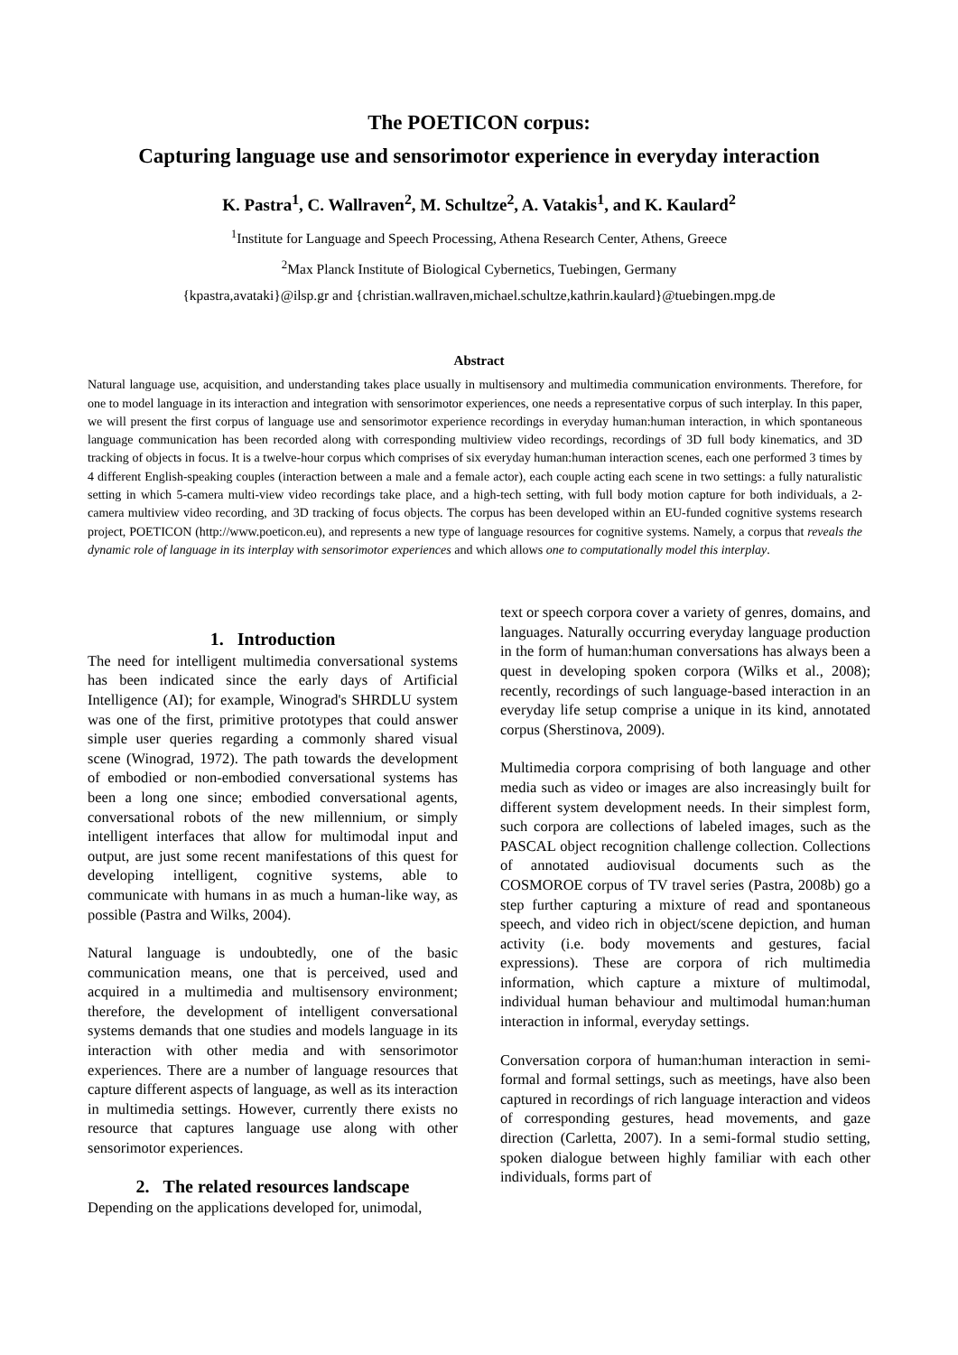The POETICON corpus:
Capturing language use and sensorimotor experience in everyday interaction
K. Pastra<sup>1</sup>, C. Wallraven<sup>2</sup>, M. Schultze<sup>2</sup>, A. Vatakis<sup>1</sup>, and K. Kaulard<sup>2</sup>
<sup>1</sup> Institute for Language and Speech Processing, Athena Research Center, Athens, Greece
<sup>2</sup> Max Planck Institute of Biological Cybernetics, Tuebingen, Germany
{kpastra,avataki}@ilsp.gr and {christian.wallraven,michael.schultze,kathrin.kaulard}@tuebingen.mpg.de
Abstract
Natural language use, acquisition, and understanding takes place usually in multisensory and multimedia communication environments. Therefore, for one to model language in its interaction and integration with sensorimotor experiences, one needs a representative corpus of such interplay. In this paper, we will present the first corpus of language use and sensorimotor experience recordings in everyday human:human interaction, in which spontaneous language communication has been recorded along with corresponding multiview video recordings, recordings of 3D full body kinematics, and 3D tracking of objects in focus. It is a twelve-hour corpus which comprises of six everyday human:human interaction scenes, each one performed 3 times by 4 different English-speaking couples (interaction between a male and a female actor), each couple acting each scene in two settings: a fully naturalistic setting in which 5-camera multi-view video recordings take place, and a high-tech setting, with full body motion capture for both individuals, a 2-camera multiview video recording, and 3D tracking of focus objects. The corpus has been developed within an EU-funded cognitive systems research project, POETICON (http://www.poeticon.eu), and represents a new type of language resources for cognitive systems. Namely, a corpus that reveals the dynamic role of language in its interplay with sensorimotor experiences and which allows one to computationally model this interplay.
1. Introduction
The need for intelligent multimedia conversational systems has been indicated since the early days of Artificial Intelligence (AI); for example, Winograd's SHRDLU system was one of the first, primitive prototypes that could answer simple user queries regarding a commonly shared visual scene (Winograd, 1972). The path towards the development of embodied or non-embodied conversational systems has been a long one since; embodied conversational agents, conversational robots of the new millennium, or simply intelligent interfaces that allow for multimodal input and output, are just some recent manifestations of this quest for developing intelligent, cognitive systems, able to communicate with humans in as much a human-like way, as possible (Pastra and Wilks, 2004).
Natural language is undoubtedly, one of the basic communication means, one that is perceived, used and acquired in a multimedia and multisensory environment; therefore, the development of intelligent conversational systems demands that one studies and models language in its interaction with other media and with sensorimotor experiences. There are a number of language resources that capture different aspects of language, as well as its interaction in multimedia settings. However, currently there exists no resource that captures language use along with other sensorimotor experiences.
2. The related resources landscape
Depending on the applications developed for, unimodal,
text or speech corpora cover a variety of genres, domains, and languages. Naturally occurring everyday language production in the form of human:human conversations has always been a quest in developing spoken corpora (Wilks et al., 2008); recently, recordings of such language-based interaction in an everyday life setup comprise a unique in its kind, annotated corpus (Sherstinova, 2009).
Multimedia corpora comprising of both language and other media such as video or images are also increasingly built for different system development needs. In their simplest form, such corpora are collections of labeled images, such as the PASCAL object recognition challenge collection. Collections of annotated audiovisual documents such as the COSMOROE corpus of TV travel series (Pastra, 2008b) go a step further capturing a mixture of read and spontaneous speech, and video rich in object/scene depiction, and human activity (i.e. body movements and gestures, facial expressions). These are corpora of rich multimedia information, which capture a mixture of multimodal, individual human behaviour and multimodal human:human interaction in informal, everyday settings.
Conversation corpora of human:human interaction in semi-formal and formal settings, such as meetings, have also been captured in recordings of rich language interaction and videos of corresponding gestures, head movements, and gaze direction (Carletta, 2007). In a semi-formal studio setting, spoken dialogue between highly familiar with each other individuals, forms part of